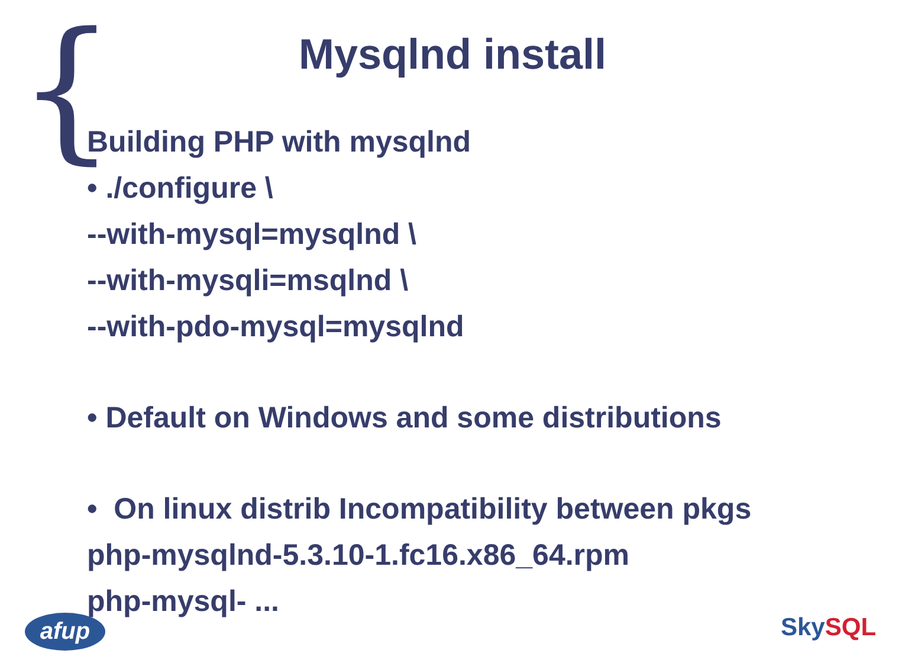{
Mysqlnd install
Building PHP with mysqlnd
• ./configure \
--with-mysql=mysqlnd \
--with-mysqli=msqlnd \
--with-pdo-mysql=mysqlnd
• Default on Windows and some distributions
• On linux distrib Incompatibility between pkgs
php-mysqlnd-5.3.10-1.fc16.x86_64.rpm
php-mysql- ...
afup Sky SQL